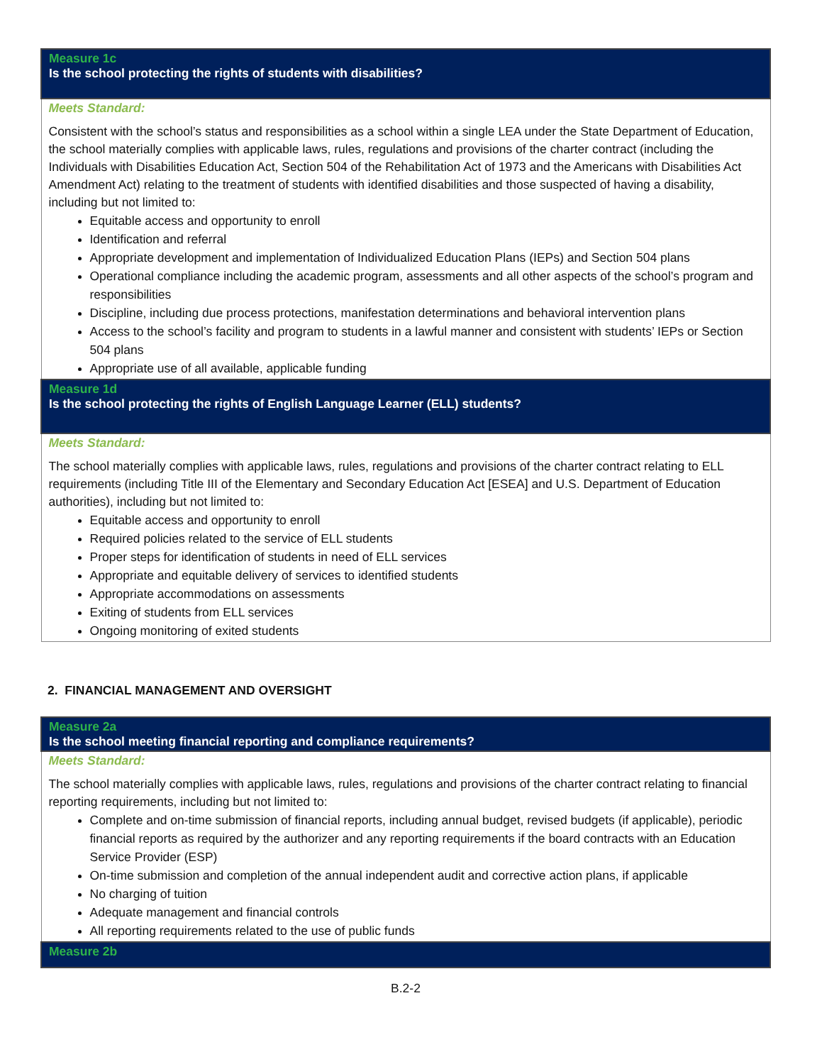| Measure 1c Is the school protecting the rights of students with disabilities? |
| Meets Standard: Consistent with the school’s status and responsibilities as a school within a single LEA under the State Department of Education, the school materially complies with applicable laws, rules, regulations and provisions of the charter contract (including the Individuals with Disabilities Education Act, Section 504 of the Rehabilitation Act of 1973 and the Americans with Disabilities Act Amendment Act) relating to the treatment of students with identified disabilities and those suspected of having a disability, including but not limited to: Equitable access and opportunity to enroll Identification and referral Appropriate development and implementation of Individualized Education Plans (IEPs) and Section 504 plans Operational compliance including the academic program, assessments and all other aspects of the school’s program and responsibilities Discipline, including due process protections, manifestation determinations and behavioral intervention plans Access to the school’s facility and program to students in a lawful manner and consistent with students’ IEPs or Section 504 plans Appropriate use of all available, applicable funding |
| Measure 1d Is the school protecting the rights of English Language Learner (ELL) students? |
| Meets Standard: The school materially complies with applicable laws, rules, regulations and provisions of the charter contract relating to ELL requirements (including Title III of the Elementary and Secondary Education Act [ESEA] and U.S. Department of Education authorities), including but not limited to: Equitable access and opportunity to enroll Required policies related to the service of ELL students Proper steps for identification of students in need of ELL services Appropriate and equitable delivery of services to identified students Appropriate accommodations on assessments Exiting of students from ELL services Ongoing monitoring of exited students |
2. FINANCIAL MANAGEMENT AND OVERSIGHT
| Measure 2a Is the school meeting financial reporting and compliance requirements? |
| Meets Standard: The school materially complies with applicable laws, rules, regulations and provisions of the charter contract relating to financial reporting requirements, including but not limited to: Complete and on-time submission of financial reports, including annual budget, revised budgets (if applicable), periodic financial reports as required by the authorizer and any reporting requirements if the board contracts with an Education Service Provider (ESP) On-time submission and completion of the annual independent audit and corrective action plans, if applicable No charging of tuition Adequate management and financial controls All reporting requirements related to the use of public funds |
| Measure 2b |
B.2-2